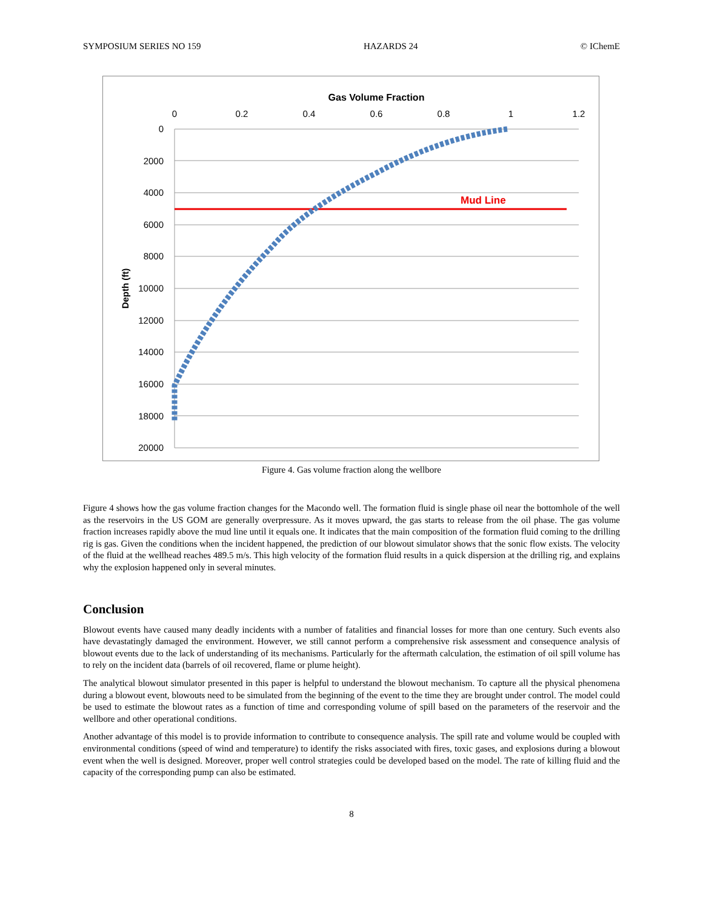SYMPOSIUM SERIES NO 159 HAZARDS 24 © IChemE
Gas Volume Fraction
0
0.2
0.4
0.6
0.8
1
1.2
0
2000
4000
6000
8000
10000
12000
14000
16000
18000
20000
Depth (ft)
Mud Line
Figure 4. Gas volume fraction along the wellbore
Figure 4 shows how the gas volume fraction changes for the Macondo well. The formation fluid is single phase oil near the bottomhole of the well as the reservoirs in the US GOM are generally overpressure. As it moves upward, the gas starts to release from the oil phase. The gas volume fraction increases rapidly above the mud line until it equals one. It indicates that the main composition of the formation fluid coming to the drilling rig is gas. Given the conditions when the incident happened, the prediction of our blowout simulator shows that the sonic flow exists. The velocity of the fluid at the wellhead reaches 489.5 m/s. This high velocity of the formation fluid results in a quick dispersion at the drilling rig, and explains why the explosion happened only in several minutes.
Conclusion
Blowout events have caused many deadly incidents with a number of fatalities and financial losses for more than one century. Such events also have devastatingly damaged the environment. However, we still cannot perform a comprehensive risk assessment and consequence analysis of blowout events due to the lack of understanding of its mechanisms. Particularly for the aftermath calculation, the estimation of oil spill volume has to rely on the incident data (barrels of oil recovered, flame or plume height).
The analytical blowout simulator presented in this paper is helpful to understand the blowout mechanism. To capture all the physical phenomena during a blowout event, blowouts need to be simulated from the beginning of the event to the time they are brought under control. The model could be used to estimate the blowout rates as a function of time and corresponding volume of spill based on the parameters of the reservoir and the wellbore and other operational conditions.
Another advantage of this model is to provide information to contribute to consequence analysis. The spill rate and volume would be coupled with environmental conditions (speed of wind and temperature) to identify the risks associated with fires, toxic gases, and explosions during a blowout event when the well is designed. Moreover, proper well control strategies could be developed based on the model. The rate of killing fluid and the capacity of the corresponding pump can also be estimated.
8